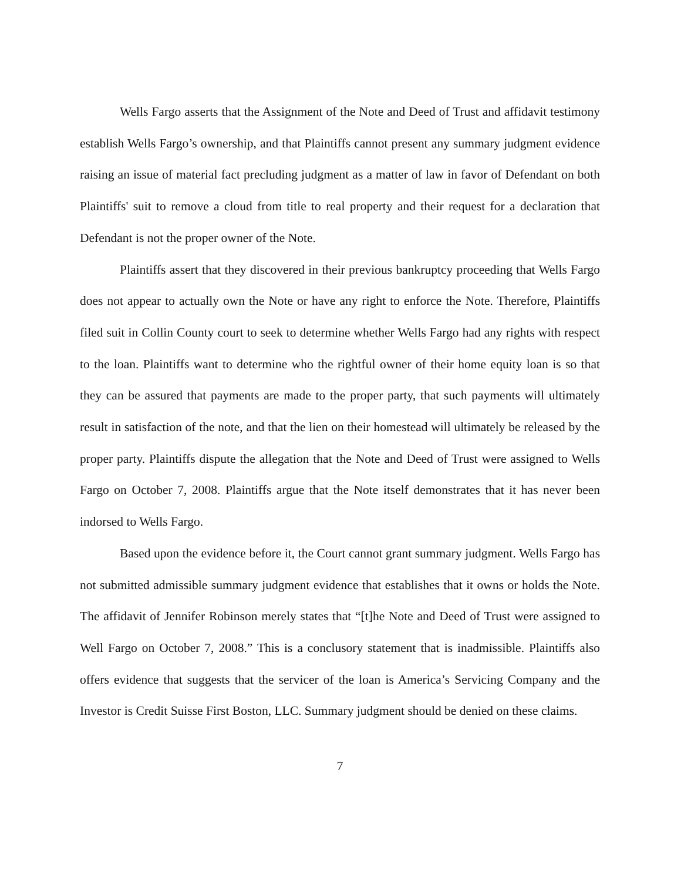Wells Fargo asserts that the Assignment of the Note and Deed of Trust and affidavit testimony establish Wells Fargo’s ownership, and that Plaintiffs cannot present any summary judgment evidence raising an issue of material fact precluding judgment as a matter of law in favor of Defendant on both Plaintiffs' suit to remove a cloud from title to real property and their request for a declaration that Defendant is not the proper owner of the Note.
Plaintiffs assert that they discovered in their previous bankruptcy proceeding that Wells Fargo does not appear to actually own the Note or have any right to enforce the Note. Therefore, Plaintiffs filed suit in Collin County court to seek to determine whether Wells Fargo had any rights with respect to the loan. Plaintiffs want to determine who the rightful owner of their home equity loan is so that they can be assured that payments are made to the proper party, that such payments will ultimately result in satisfaction of the note, and that the lien on their homestead will ultimately be released by the proper party. Plaintiffs dispute the allegation that the Note and Deed of Trust were assigned to Wells Fargo on October 7, 2008. Plaintiffs argue that the Note itself demonstrates that it has never been indorsed to Wells Fargo.
Based upon the evidence before it, the Court cannot grant summary judgment. Wells Fargo has not submitted admissible summary judgment evidence that establishes that it owns or holds the Note. The affidavit of Jennifer Robinson merely states that “[t]he Note and Deed of Trust were assigned to Well Fargo on October 7, 2008.” This is a conclusory statement that is inadmissible. Plaintiffs also offers evidence that suggests that the servicer of the loan is America’s Servicing Company and the Investor is Credit Suisse First Boston, LLC. Summary judgment should be denied on these claims.
7